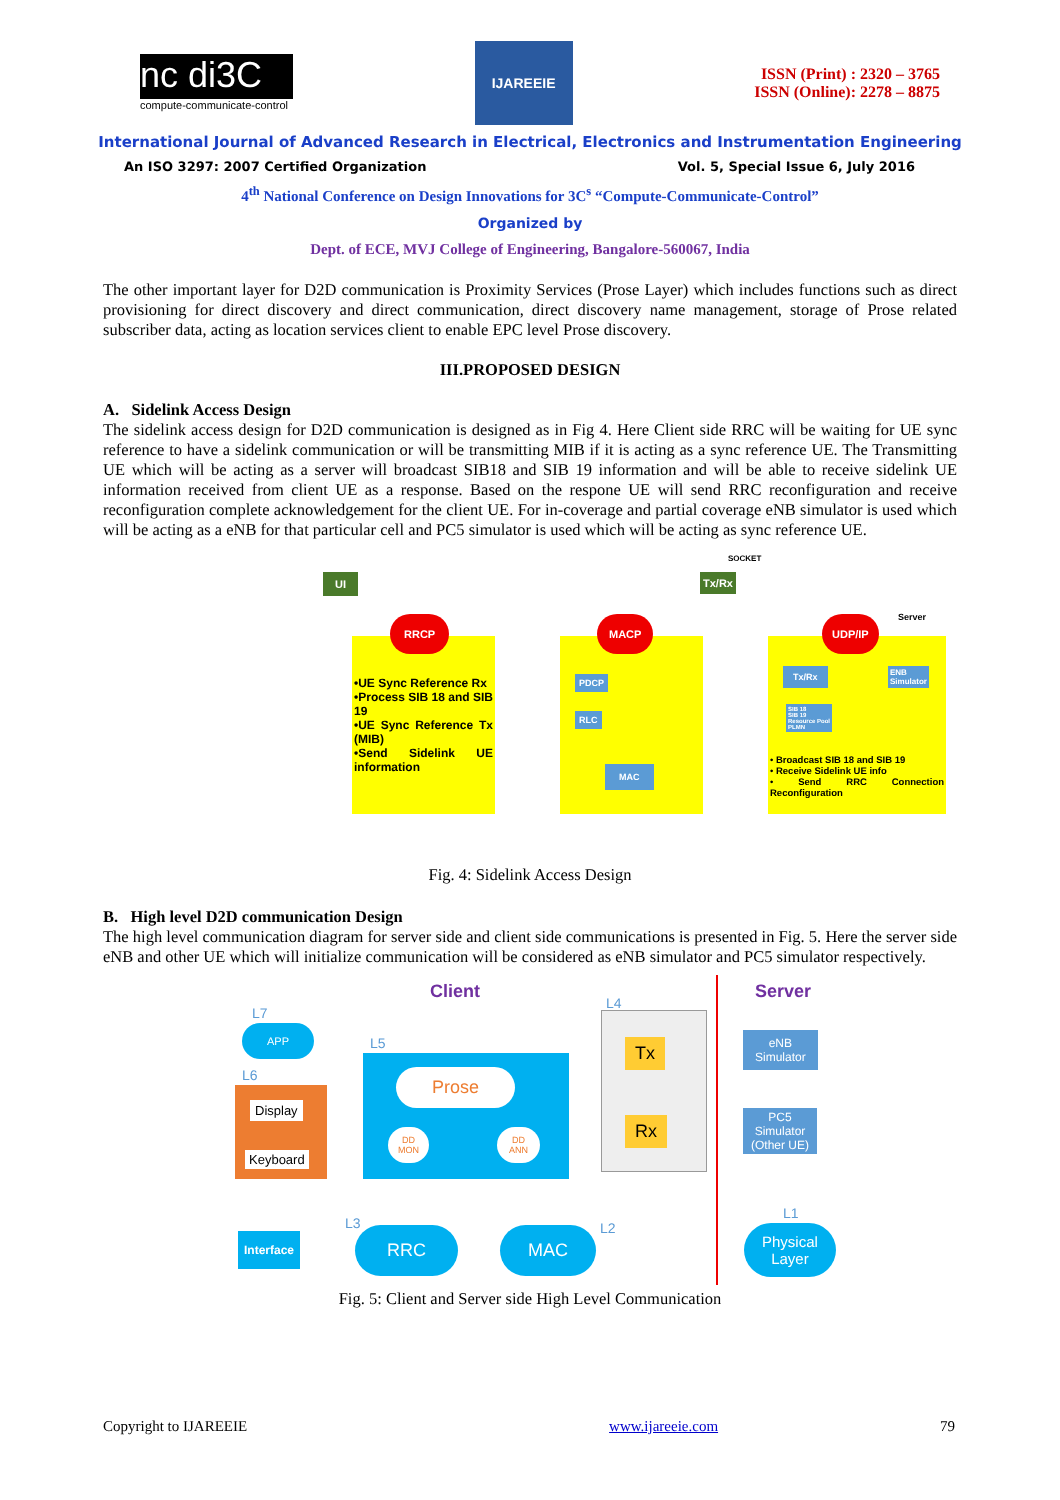nc di3C
compute-communicate-control
IJAREEIE
ISSN (Print) : 2320 – 3765
ISSN (Online): 2278 – 8875
International Journal of Advanced Research in Electrical, Electronics and Instrumentation Engineering
An ISO 3297: 2007 Certified Organization Vol. 5, Special Issue 6, July 2016
4<sup>th</sup> National Conference on Design Innovations for 3C<sup>s</sup> “Compute-Communicate-Control”
Organized by
Dept. of ECE, MVJ College of Engineering, Bangalore-560067, India
The other important layer for D2D communication is Proximity Services (Prose Layer) which includes functions such as direct provisioning for direct discovery and direct communication, direct discovery name management, storage of Prose related subscriber data, acting as location services client to enable EPC level Prose discovery.
III.PROPOSED DESIGN
A. Sidelink Access Design
The sidelink access design for D2D communication is designed as in Fig 4. Here Client side RRC will be waiting for UE sync reference to have a sidelink communication or will be transmitting MIB if it is acting as a sync reference UE. The Transmitting UE which will be acting as a server will broadcast SIB18 and SIB 19 information and will be able to receive sidelink UE information received from client UE as a response. Based on the respone UE will send RRC reconfiguration and receive reconfiguration complete acknowledgement for the client UE. For in-coverage and partial coverage eNB simulator is used which will be acting as a eNB for that particular cell and PC5 simulator is used which will be acting as sync reference UE.
UI
SOCKET
Tx/Rx
•UE Sync Reference Rx
•Process SIB 18 and SIB 19
•UE Sync Reference Tx (MIB)
•Send Sidelink UE information
RRCP MACP
PDCP
RLC
MAC
• Broadcast SIB 18 and SIB 19
• Receive Sidelink UE info
• Send RRC Connection Reconfiguration
UDP/IP Server
Tx/Rx
ENB
Simulator
SIB 18
SIB 19
Resource Pool
PLMN
Fig. 4: Sidelink Access Design
B. High level D2D communication Design
The high level communication diagram for server side and client side communications is presented in Fig. 5. Here the server side eNB and other UE which will initialize communication will be considered as eNB simulator and PC5 simulator respectively.
Client Server
L7
APP
L6
Display
Keyboard
L5
Prose
DD
MON
DD
ANN
L4
Tx
Rx
eNB
Simulator
PC5
Simulator
(Other UE)
L3 L2
L1
Interface RRC MAC
Physical
Layer
Fig. 5: Client and Server side High Level Communication
Copyright to IJAREEIE www.ijareeie.com 79